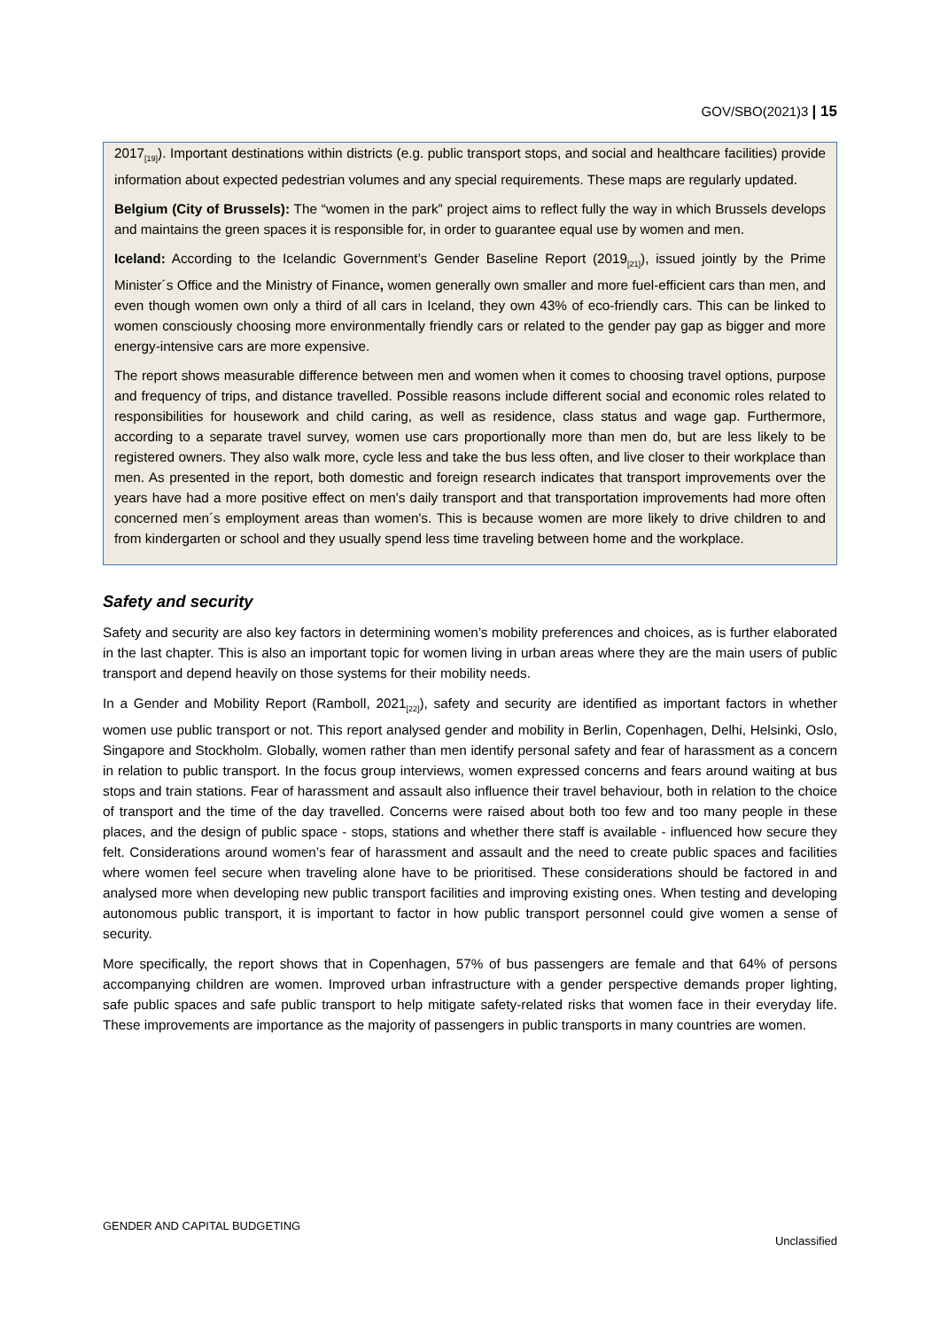GOV/SBO(2021)3 | 15
2017<sub>[19]</sub>). Important destinations within districts (e.g. public transport stops, and social and healthcare facilities) provide information about expected pedestrian volumes and any special requirements. These maps are regularly updated.
Belgium (City of Brussels): The “women in the park” project aims to reflect fully the way in which Brussels develops and maintains the green spaces it is responsible for, in order to guarantee equal use by women and men.
Iceland: According to the Icelandic Government’s Gender Baseline Report (2019<sub>[21]</sub>), issued jointly by the Prime Minister´s Office and the Ministry of Finance, women generally own smaller and more fuel-efficient cars than men, and even though women own only a third of all cars in Iceland, they own 43% of eco-friendly cars. This can be linked to women consciously choosing more environmentally friendly cars or related to the gender pay gap as bigger and more energy-intensive cars are more expensive.
The report shows measurable difference between men and women when it comes to choosing travel options, purpose and frequency of trips, and distance travelled. Possible reasons include different social and economic roles related to responsibilities for housework and child caring, as well as residence, class status and wage gap. Furthermore, according to a separate travel survey, women use cars proportionally more than men do, but are less likely to be registered owners. They also walk more, cycle less and take the bus less often, and live closer to their workplace than men. As presented in the report, both domestic and foreign research indicates that transport improvements over the years have had a more positive effect on men's daily transport and that transportation improvements had more often concerned men´s employment areas than women's. This is because women are more likely to drive children to and from kindergarten or school and they usually spend less time traveling between home and the workplace.
Safety and security
Safety and security are also key factors in determining women’s mobility preferences and choices, as is further elaborated in the last chapter. This is also an important topic for women living in urban areas where they are the main users of public transport and depend heavily on those systems for their mobility needs.
In a Gender and Mobility Report (Ramboll, 2021<sub>[22]</sub>), safety and security are identified as important factors in whether women use public transport or not. This report analysed gender and mobility in Berlin, Copenhagen, Delhi, Helsinki, Oslo, Singapore and Stockholm. Globally, women rather than men identify personal safety and fear of harassment as a concern in relation to public transport. In the focus group interviews, women expressed concerns and fears around waiting at bus stops and train stations. Fear of harassment and assault also influence their travel behaviour, both in relation to the choice of transport and the time of the day travelled. Concerns were raised about both too few and too many people in these places, and the design of public space - stops, stations and whether there staff is available - influenced how secure they felt. Considerations around women’s fear of harassment and assault and the need to create public spaces and facilities where women feel secure when traveling alone have to be prioritised. These considerations should be factored in and analysed more when developing new public transport facilities and improving existing ones. When testing and developing autonomous public transport, it is important to factor in how public transport personnel could give women a sense of security.
More specifically, the report shows that in Copenhagen, 57% of bus passengers are female and that 64% of persons accompanying children are women. Improved urban infrastructure with a gender perspective demands proper lighting, safe public spaces and safe public transport to help mitigate safety-related risks that women face in their everyday life. These improvements are importance as the majority of passengers in public transports in many countries are women.
GENDER AND CAPITAL BUDGETING
Unclassified